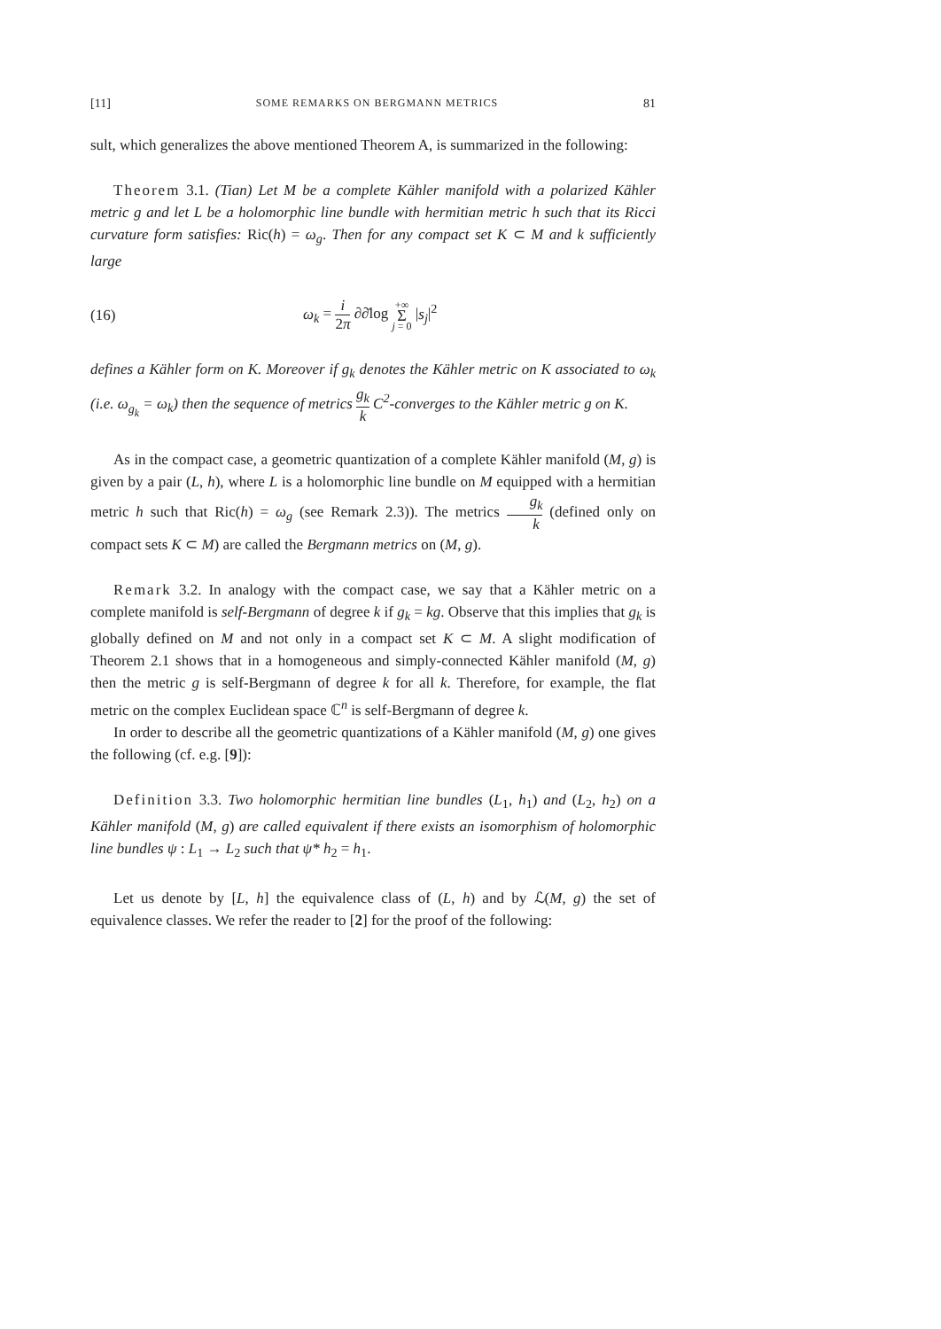[11] SOME REMARKS ON BERGMANN METRICS 81
sult, which generalizes the above mentioned Theorem A, is summarized in the following:
Theorem 3.1. (Tian) Let M be a complete Kähler manifold with a polarized Kähler metric g and let L be a holomorphic line bundle with hermitian metric h such that its Ricci curvature form satisfies: Ric(h) = ω<sub>g</sub>. Then for any compact set K ⊂ M and k sufficiently large
(16) ω<sub>k</sub> = i 2π ∂∂̄log +∞ Σ j = 0 |s<sub>j</sub>|<sup>2</sup>
defines a Kähler form on K. Moreover if g<sub>k</sub> denotes the Kähler metric on K associated to ω<sub>k</sub> (i.e. ω<sub>g<sub>k</sub></sub> = ω<sub>k</sub>) then the sequence of metrics g<sub>k</sub> k C<sup>2</sup>-converges to the Kähler metric g on K.
As in the compact case, a geometric quantization of a complete Kähler manifold (M, g) is given by a pair (L, h), where L is a holomorphic line bundle on M equipped with a hermitian metric h such that Ric(h) = ω<sub>g</sub> (see Remark 2.3)). The metrics g<sub>k</sub> k (defined only on compact sets K ⊂ M) are called the Bergmann metrics on (M, g).
Remark 3.2. In analogy with the compact case, we say that a Kähler metric on a complete manifold is self-Bergmann of degree k if g<sub>k</sub> = kg. Observe that this implies that g<sub>k</sub> is globally defined on M and not only in a compact set K ⊂ M. A slight modification of Theorem 2.1 shows that in a homogeneous and simply-connected Kähler manifold (M, g) then the metric g is self-Bergmann of degree k for all k. Therefore, for example, the flat metric on the complex Euclidean space ℂ<sup>n</sup> is self-Bergmann of degree k.
In order to describe all the geometric quantizations of a Kähler manifold (M, g) one gives the following (cf. e.g. [9]):
Definition 3.3. Two holomorphic hermitian line bundles (L<sub>1</sub>, h<sub>1</sub>) and (L<sub>2</sub>, h<sub>2</sub>) on a Kähler manifold (M, g) are called equivalent if there exists an isomorphism of holomorphic line bundles ψ : L<sub>1</sub> → L<sub>2</sub> such that ψ* h<sub>2</sub> = h<sub>1</sub>.
Let us denote by [L, h] the equivalence class of (L, h) and by ℒ(M, g) the set of equivalence classes. We refer the reader to [2] for the proof of the following: